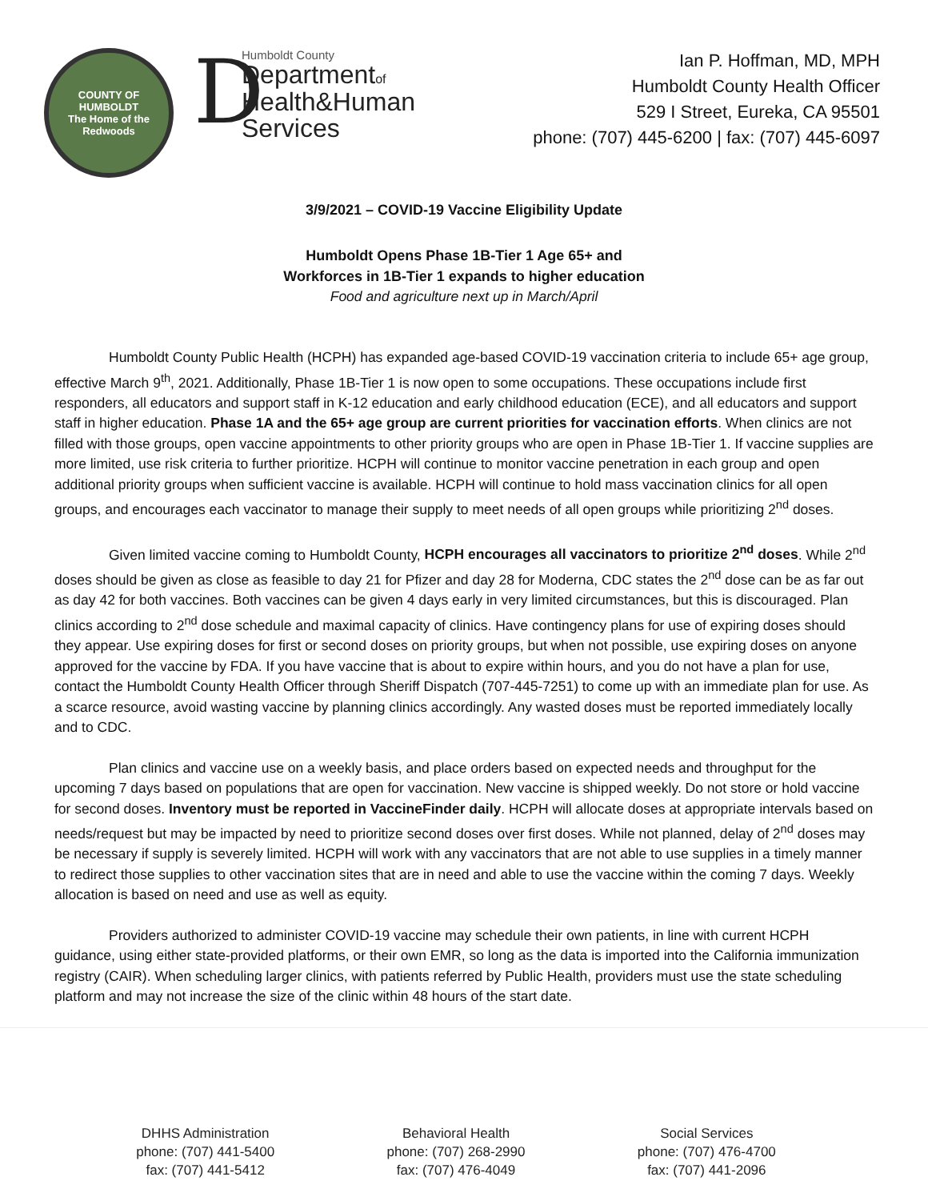COUNTY OF HUMBOLDT
The Home of the Redwoods
D
Humboldt County
Departmentof
Health&Human
Services
Ian P. Hoffman, MD, MPH
Humboldt County Health Officer
529 I Street, Eureka, CA 95501
phone: (707) 445-6200 | fax: (707) 445-6097
3/9/2021 – COVID-19 Vaccine Eligibility Update
Humboldt Opens Phase 1B-Tier 1 Age 65+ and
Workforces in 1B-Tier 1 expands to higher education
Food and agriculture next up in March/April
Humboldt County Public Health (HCPH) has expanded age-based COVID-19 vaccination criteria to include 65+ age group, effective March 9<sup>th</sup>, 2021. Additionally, Phase 1B-Tier 1 is now open to some occupations. These occupations include first responders, all educators and support staff in K-12 education and early childhood education (ECE), and all educators and support staff in higher education. Phase 1A and the 65+ age group are current priorities for vaccination efforts. When clinics are not filled with those groups, open vaccine appointments to other priority groups who are open in Phase 1B-Tier 1. If vaccine supplies are more limited, use risk criteria to further prioritize. HCPH will continue to monitor vaccine penetration in each group and open additional priority groups when sufficient vaccine is available. HCPH will continue to hold mass vaccination clinics for all open groups, and encourages each vaccinator to manage their supply to meet needs of all open groups while prioritizing 2<sup>nd</sup> doses.
Given limited vaccine coming to Humboldt County, HCPH encourages all vaccinators to prioritize 2<sup>nd</sup> doses. While 2<sup>nd</sup> doses should be given as close as feasible to day 21 for Pfizer and day 28 for Moderna, CDC states the 2<sup>nd</sup> dose can be as far out as day 42 for both vaccines. Both vaccines can be given 4 days early in very limited circumstances, but this is discouraged. Plan clinics according to 2<sup>nd</sup> dose schedule and maximal capacity of clinics. Have contingency plans for use of expiring doses should they appear. Use expiring doses for first or second doses on priority groups, but when not possible, use expiring doses on anyone approved for the vaccine by FDA. If you have vaccine that is about to expire within hours, and you do not have a plan for use, contact the Humboldt County Health Officer through Sheriff Dispatch (707-445-7251) to come up with an immediate plan for use. As a scarce resource, avoid wasting vaccine by planning clinics accordingly. Any wasted doses must be reported immediately locally and to CDC.
Plan clinics and vaccine use on a weekly basis, and place orders based on expected needs and throughput for the upcoming 7 days based on populations that are open for vaccination. New vaccine is shipped weekly. Do not store or hold vaccine for second doses. Inventory must be reported in VaccineFinder daily. HCPH will allocate doses at appropriate intervals based on needs/request but may be impacted by need to prioritize second doses over first doses. While not planned, delay of 2<sup>nd</sup> doses may be necessary if supply is severely limited. HCPH will work with any vaccinators that are not able to use supplies in a timely manner to redirect those supplies to other vaccination sites that are in need and able to use the vaccine within the coming 7 days. Weekly allocation is based on need and use as well as equity.
Providers authorized to administer COVID-19 vaccine may schedule their own patients, in line with current HCPH guidance, using either state-provided platforms, or their own EMR, so long as the data is imported into the California immunization registry (CAIR). When scheduling larger clinics, with patients referred by Public Health, providers must use the state scheduling platform and may not increase the size of the clinic within 48 hours of the start date.
DHHS Administration
phone: (707) 441-5400
fax: (707) 441-5412
Behavioral Health
phone: (707) 268-2990
fax: (707) 476-4049
Social Services
phone: (707) 476-4700
fax: (707) 441-2096